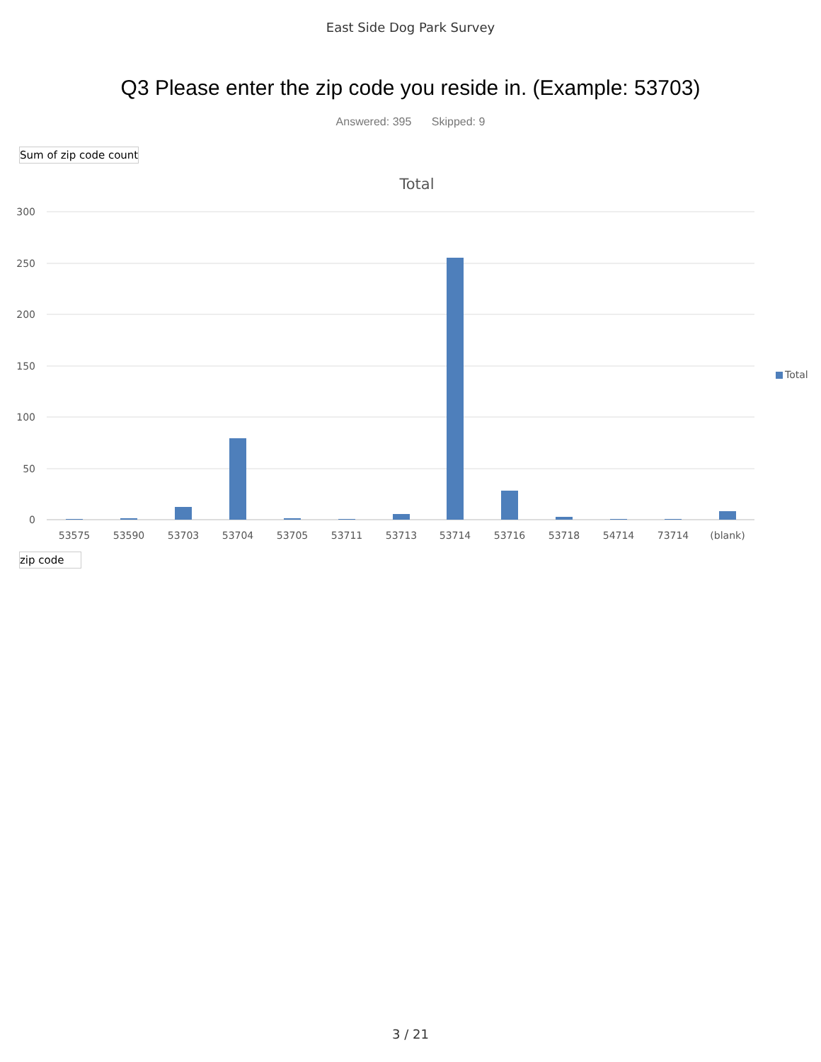East Side Dog Park Survey
Q3 Please enter the zip code you reside in. (Example: 53703)
Answered: 395 Skipped: 9
Sum of zip code count
Total
300
250
200
150
100
50
0
Total
53575
53590
53703
53704
53705
53711
53713
53714
53716
53718
54714
73714
(blank)
zip code
3 / 21